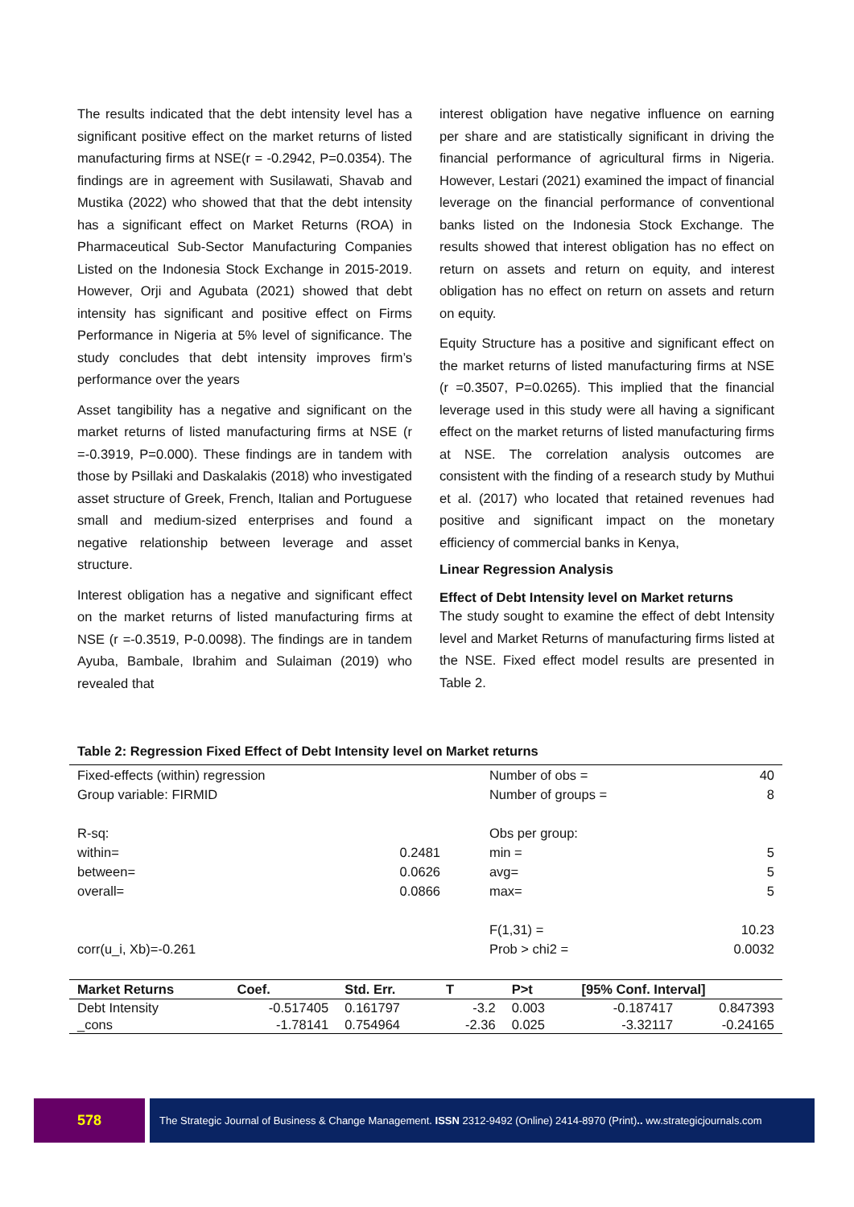The results indicated that the debt intensity level has a significant positive effect on the market returns of listed manufacturing firms at NSE(r = -0.2942, P=0.0354). The findings are in agreement with Susilawati, Shavab and Mustika (2022) who showed that that the debt intensity has a significant effect on Market Returns (ROA) in Pharmaceutical Sub-Sector Manufacturing Companies Listed on the Indonesia Stock Exchange in 2015-2019. However, Orji and Agubata (2021) showed that debt intensity has significant and positive effect on Firms Performance in Nigeria at 5% level of significance. The study concludes that debt intensity improves firm’s performance over the years
Asset tangibility has a negative and significant on the market returns of listed manufacturing firms at NSE (r =-0.3919, P=0.000). These findings are in tandem with those by Psillaki and Daskalakis (2018) who investigated asset structure of Greek, French, Italian and Portuguese small and medium-sized enterprises and found a negative relationship between leverage and asset structure.
Interest obligation has a negative and significant effect on the market returns of listed manufacturing firms at NSE (r =-0.3519, P-0.0098). The findings are in tandem Ayuba, Bambale, Ibrahim and Sulaiman (2019) who revealed that
interest obligation have negative influence on earning per share and are statistically significant in driving the financial performance of agricultural firms in Nigeria. However, Lestari (2021) examined the impact of financial leverage on the financial performance of conventional banks listed on the Indonesia Stock Exchange. The results showed that interest obligation has no effect on return on assets and return on equity, and interest obligation has no effect on return on assets and return on equity.
Equity Structure has a positive and significant effect on the market returns of listed manufacturing firms at NSE (r =0.3507, P=0.0265). This implied that the financial leverage used in this study were all having a significant effect on the market returns of listed manufacturing firms at NSE. The correlation analysis outcomes are consistent with the finding of a research study by Muthui et al. (2017) who located that retained revenues had positive and significant impact on the monetary efficiency of commercial banks in Kenya,
Linear Regression Analysis
Effect of Debt Intensity level on Market returns
The study sought to examine the effect of debt Intensity level and Market Returns of manufacturing firms listed at the NSE. Fixed effect model results are presented in Table 2.
Table 2: Regression Fixed Effect of Debt Intensity level on Market returns
| Fixed-effects (within) regression | | Number of obs = | 40 |
| Group variable: FIRMID | | Number of groups = | 8 |
| R-sq: | | Obs per group: | |
| within= | 0.2481 | min = | 5 |
| between= | 0.0626 | avg= | 5 |
| overall= | 0.0866 | max= | 5 |
| | | F(1,31) = | 10.23 |
| corr(u_i, Xb)=-0.261 | | Prob > chi2 = | 0.0032 |
| Market Returns | Coef. | Std. Err. | T | P>t | [95% Conf. Interval] | |
| --- | --- | --- | --- | --- | --- | --- |
| Debt Intensity | -0.517405 | 0.161797 | -3.2 | 0.003 | -0.187417 | 0.847393 |
| _cons | -1.78141 | 0.754964 | -2.36 | 0.025 | -3.32117 | -0.24165 |
578
The Strategic Journal of Business & Change Management. ISSN 2312-9492 (Online) 2414-8970 (Print).. ww.strategicjournals.com